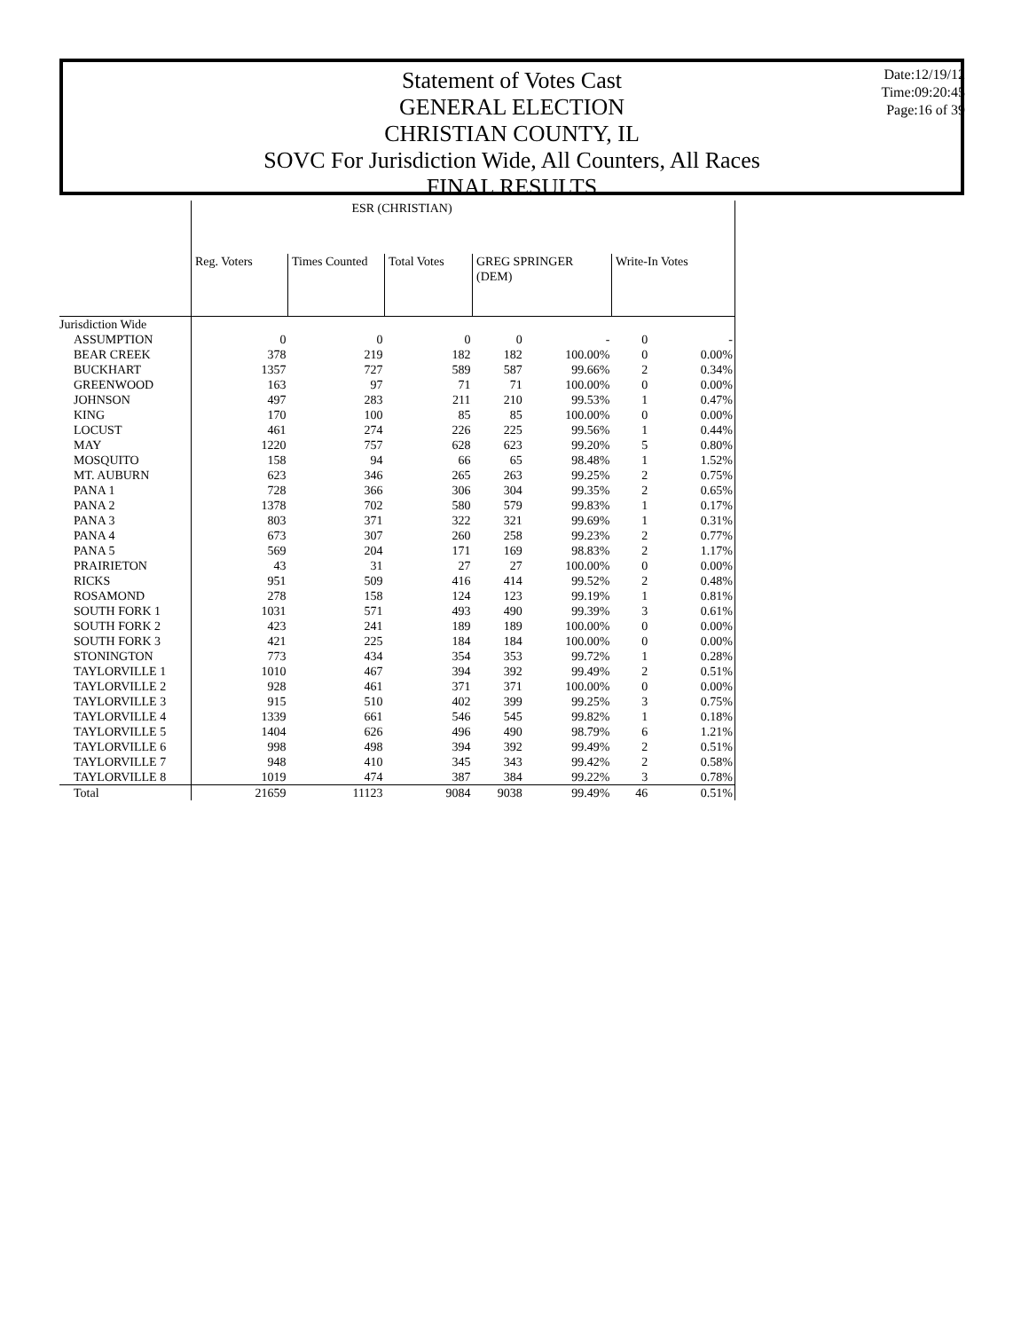Statement of Votes Cast
GENERAL ELECTION
CHRISTIAN COUNTY, IL
SOVC For Jurisdiction Wide, All Counters, All Races
FINAL RESULTS
Date:12/19/12
Time:09:20:45
Page:16 of 39
| | ESR (CHRISTIAN) | | | | | | |
| | Reg. Voters | Times Counted | Total Votes | GREG SPRINGER (DEM) | | Write-In Votes | |
| Jurisdiction Wide | | | | | | | |
| ASSUMPTION | 0 | 0 | 0 | 0 | - | 0 | - |
| BEAR CREEK | 378 | 219 | 182 | 182 | 100.00% | 0 | 0.00% |
| BUCKHART | 1357 | 727 | 589 | 587 | 99.66% | 2 | 0.34% |
| GREENWOOD | 163 | 97 | 71 | 71 | 100.00% | 0 | 0.00% |
| JOHNSON | 497 | 283 | 211 | 210 | 99.53% | 1 | 0.47% |
| KING | 170 | 100 | 85 | 85 | 100.00% | 0 | 0.00% |
| LOCUST | 461 | 274 | 226 | 225 | 99.56% | 1 | 0.44% |
| MAY | 1220 | 757 | 628 | 623 | 99.20% | 5 | 0.80% |
| MOSQUITO | 158 | 94 | 66 | 65 | 98.48% | 1 | 1.52% |
| MT. AUBURN | 623 | 346 | 265 | 263 | 99.25% | 2 | 0.75% |
| PANA 1 | 728 | 366 | 306 | 304 | 99.35% | 2 | 0.65% |
| PANA 2 | 1378 | 702 | 580 | 579 | 99.83% | 1 | 0.17% |
| PANA 3 | 803 | 371 | 322 | 321 | 99.69% | 1 | 0.31% |
| PANA 4 | 673 | 307 | 260 | 258 | 99.23% | 2 | 0.77% |
| PANA 5 | 569 | 204 | 171 | 169 | 98.83% | 2 | 1.17% |
| PRAIRIETON | 43 | 31 | 27 | 27 | 100.00% | 0 | 0.00% |
| RICKS | 951 | 509 | 416 | 414 | 99.52% | 2 | 0.48% |
| ROSAMOND | 278 | 158 | 124 | 123 | 99.19% | 1 | 0.81% |
| SOUTH FORK 1 | 1031 | 571 | 493 | 490 | 99.39% | 3 | 0.61% |
| SOUTH FORK 2 | 423 | 241 | 189 | 189 | 100.00% | 0 | 0.00% |
| SOUTH FORK 3 | 421 | 225 | 184 | 184 | 100.00% | 0 | 0.00% |
| STONINGTON | 773 | 434 | 354 | 353 | 99.72% | 1 | 0.28% |
| TAYLORVILLE 1 | 1010 | 467 | 394 | 392 | 99.49% | 2 | 0.51% |
| TAYLORVILLE 2 | 928 | 461 | 371 | 371 | 100.00% | 0 | 0.00% |
| TAYLORVILLE 3 | 915 | 510 | 402 | 399 | 99.25% | 3 | 0.75% |
| TAYLORVILLE 4 | 1339 | 661 | 546 | 545 | 99.82% | 1 | 0.18% |
| TAYLORVILLE 5 | 1404 | 626 | 496 | 490 | 98.79% | 6 | 1.21% |
| TAYLORVILLE 6 | 998 | 498 | 394 | 392 | 99.49% | 2 | 0.51% |
| TAYLORVILLE 7 | 948 | 410 | 345 | 343 | 99.42% | 2 | 0.58% |
| TAYLORVILLE 8 | 1019 | 474 | 387 | 384 | 99.22% | 3 | 0.78% |
| Total | 21659 | 11123 | 9084 | 9038 | 99.49% | 46 | 0.51% |